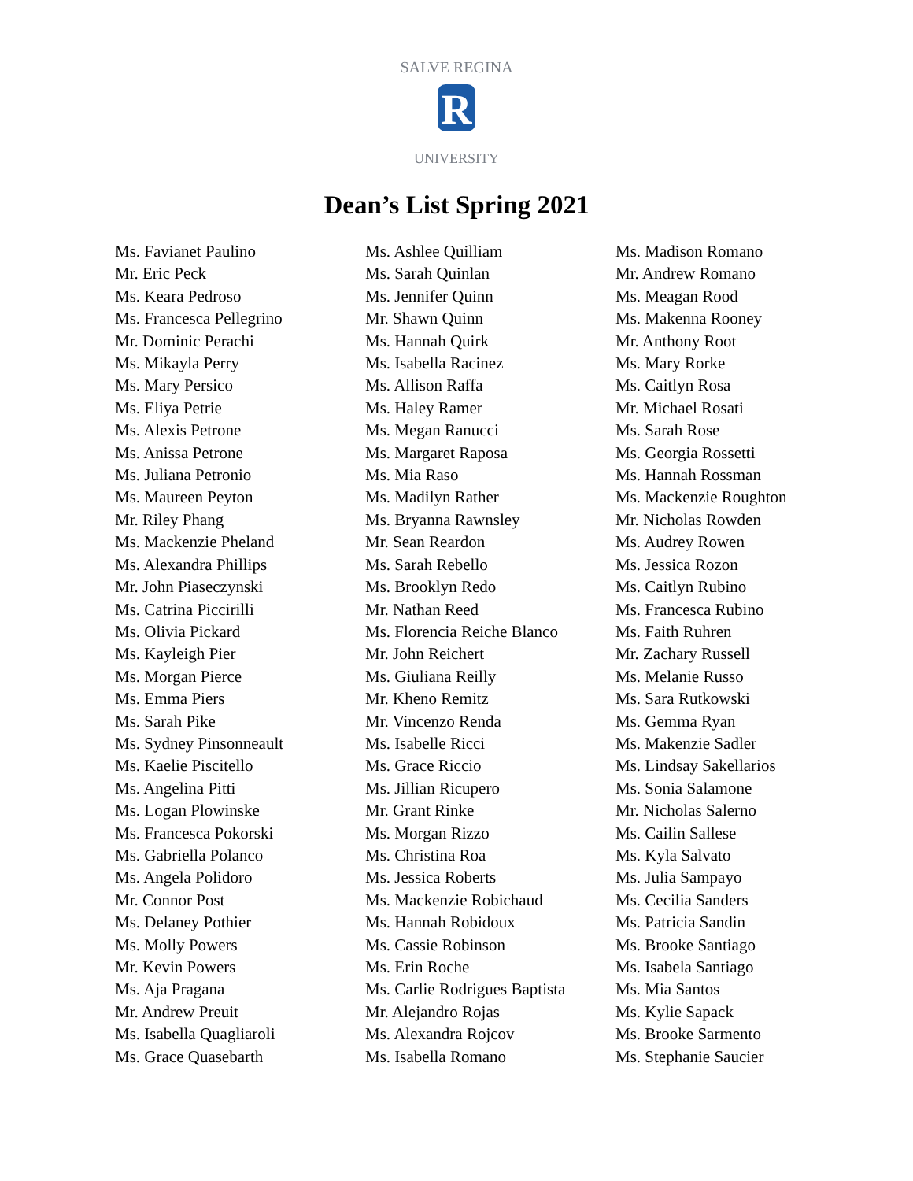SALVE REGINA
R
UNIVERSITY
Dean’s List Spring 2021
Ms. Favianet Paulino
Mr. Eric Peck
Ms. Keara Pedroso
Ms. Francesca Pellegrino
Mr. Dominic Perachi
Ms. Mikayla Perry
Ms. Mary Persico
Ms. Eliya Petrie
Ms. Alexis Petrone
Ms. Anissa Petrone
Ms. Juliana Petronio
Ms. Maureen Peyton
Mr. Riley Phang
Ms. Mackenzie Pheland
Ms. Alexandra Phillips
Mr. John Piaseczynski
Ms. Catrina Piccirilli
Ms. Olivia Pickard
Ms. Kayleigh Pier
Ms. Morgan Pierce
Ms. Emma Piers
Ms. Sarah Pike
Ms. Sydney Pinsonneault
Ms. Kaelie Piscitello
Ms. Angelina Pitti
Ms. Logan Plowinske
Ms. Francesca Pokorski
Ms. Gabriella Polanco
Ms. Angela Polidoro
Mr. Connor Post
Ms. Delaney Pothier
Ms. Molly Powers
Mr. Kevin Powers
Ms. Aja Pragana
Mr. Andrew Preuit
Ms. Isabella Quagliaroli
Ms. Grace Quasebarth
Ms. Ashlee Quilliam
Ms. Sarah Quinlan
Ms. Jennifer Quinn
Mr. Shawn Quinn
Ms. Hannah Quirk
Ms. Isabella Racinez
Ms. Allison Raffa
Ms. Haley Ramer
Ms. Megan Ranucci
Ms. Margaret Raposa
Ms. Mia Raso
Ms. Madilyn Rather
Ms. Bryanna Rawnsley
Mr. Sean Reardon
Ms. Sarah Rebello
Ms. Brooklyn Redo
Mr. Nathan Reed
Ms. Florencia Reiche Blanco
Mr. John Reichert
Ms. Giuliana Reilly
Mr. Kheno Remitz
Mr. Vincenzo Renda
Ms. Isabelle Ricci
Ms. Grace Riccio
Ms. Jillian Ricupero
Mr. Grant Rinke
Ms. Morgan Rizzo
Ms. Christina Roa
Ms. Jessica Roberts
Ms. Mackenzie Robichaud
Ms. Hannah Robidoux
Ms. Cassie Robinson
Ms. Erin Roche
Ms. Carlie Rodrigues Baptista
Mr. Alejandro Rojas
Ms. Alexandra Rojcov
Ms. Isabella Romano
Ms. Madison Romano
Mr. Andrew Romano
Ms. Meagan Rood
Ms. Makenna Rooney
Mr. Anthony Root
Ms. Mary Rorke
Ms. Caitlyn Rosa
Mr. Michael Rosati
Ms. Sarah Rose
Ms. Georgia Rossetti
Ms. Hannah Rossman
Ms. Mackenzie Roughton
Mr. Nicholas Rowden
Ms. Audrey Rowen
Ms. Jessica Rozon
Ms. Caitlyn Rubino
Ms. Francesca Rubino
Ms. Faith Ruhren
Mr. Zachary Russell
Ms. Melanie Russo
Ms. Sara Rutkowski
Ms. Gemma Ryan
Ms. Makenzie Sadler
Ms. Lindsay Sakellarios
Ms. Sonia Salamone
Mr. Nicholas Salerno
Ms. Cailin Sallese
Ms. Kyla Salvato
Ms. Julia Sampayo
Ms. Cecilia Sanders
Ms. Patricia Sandin
Ms. Brooke Santiago
Ms. Isabela Santiago
Ms. Mia Santos
Ms. Kylie Sapack
Ms. Brooke Sarmento
Ms. Stephanie Saucier